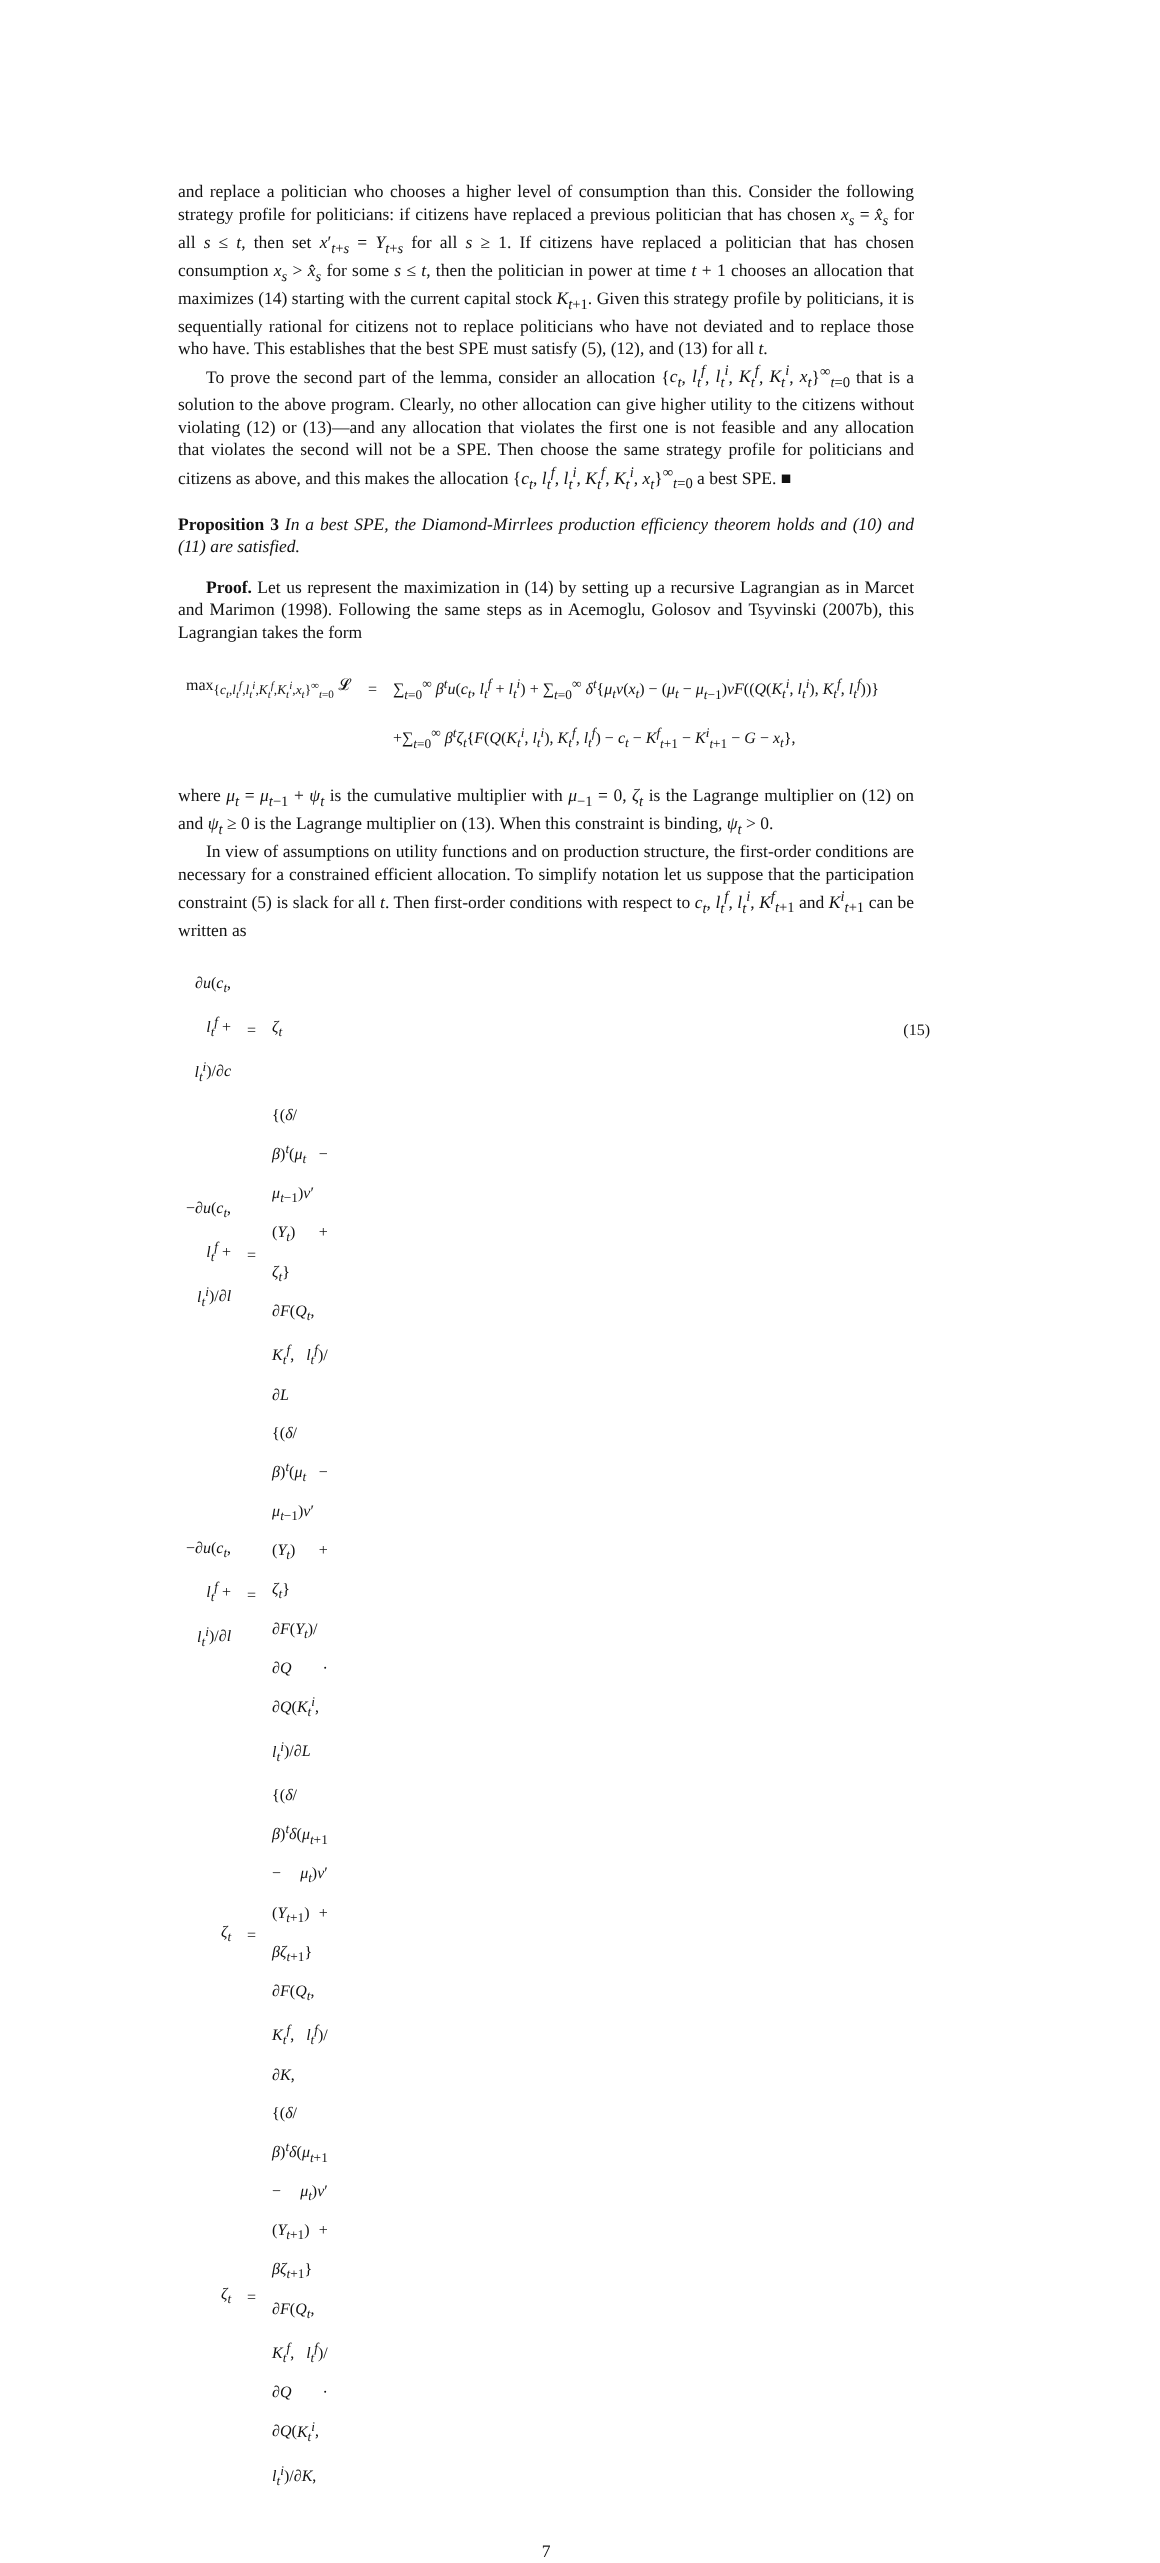and replace a politician who chooses a higher level of consumption than this. Consider the following strategy profile for politicians: if citizens have replaced a previous politician that has chosen x<sub>s</sub> = x̂<sub>s</sub> for all s ≤ t, then set x′<sub>t+s</sub> = Y<sub>t+s</sub> for all s ≥ 1. If citizens have replaced a politician that has chosen consumption x<sub>s</sub> > x̂<sub>s</sub> for some s ≤ t, then the politician in power at time t + 1 chooses an allocation that maximizes (14) starting with the current capital stock K<sub>t+1</sub>. Given this strategy profile by politicians, it is sequentially rational for citizens not to replace politicians who have not deviated and to replace those who have. This establishes that the best SPE must satisfy (5), (12), and (13) for all t.
To prove the second part of the lemma, consider an allocation {c<sub>t</sub>, l<sub>t</sub><sup>f</sup>, l<sub>t</sub><sup>i</sup>, K<sub>t</sub><sup>f</sup>, K<sub>t</sub><sup>i</sup>, x<sub>t</sub>}<sup>∞</sup><sub>t=0</sub> that is a solution to the above program. Clearly, no other allocation can give higher utility to the citizens without violating (12) or (13)—and any allocation that violates the first one is not feasible and any allocation that violates the second will not be a SPE. Then choose the same strategy profile for politicians and citizens as above, and this makes the allocation {c<sub>t</sub>, l<sub>t</sub><sup>f</sup>, l<sub>t</sub><sup>i</sup>, K<sub>t</sub><sup>f</sup>, K<sub>t</sub><sup>i</sup>, x<sub>t</sub>}<sup>∞</sup><sub>t=0</sub> a best SPE. ■
Proposition 3 In a best SPE, the Diamond-Mirrlees production efficiency theorem holds and (10) and (11) are satisfied.
Proof. Let us represent the maximization in (14) by setting up a recursive Lagrangian as in Marcet and Marimon (1998). Following the same steps as in Acemoglu, Golosov and Tsyvinski (2007b), this Lagrangian takes the form
| max<sub>{c<sub>t</sub>,l<sub>t</sub><sup>f</sup>,l<sub>t</sub><sup>i</sup>,K<sub>t</sub><sup>f</sup>,K<sub>t</sub><sup>i</sup>,x<sub>t</sub>}<sup>∞</sup><sub>t=0</sub></sub> 𝓛 | = | ∑<sub>t=0</sub><sup>∞</sup> β<sup>t</sup>u ( c<sub>t</sub> , l<sub>t</sub><sup>f</sup> + l<sub>t</sub><sup>i</sup> ) + ∑<sub>t=0</sub><sup>∞</sup> δ<sup>t</sup> { μ<sub>t</sub>v ( x<sub>t</sub> ) − ( μ<sub>t</sub> − μ<sub>t−1</sub>) vF (( Q ( K<sub>t</sub><sup>i</sup> , l<sub>t</sub><sup>i</sup> ), K<sub>t</sub><sup>f</sup> , l<sub>t</sub><sup>f</sup> ))} |
| | | +∑<sub>t=0</sub><sup>∞</sup> β<sup>t</sup>ζ<sub>t</sub> { F ( Q ( K<sub>t</sub><sup>i</sup> , l<sub>t</sub><sup>i</sup> ), K<sub>t</sub><sup>f</sup> , l<sub>t</sub><sup>f</sup> ) − c<sub>t</sub> − K<sup>f</sup><sub>t+1</sub> − K<sup>i</sup><sub>t+1</sub> − G − x<sub>t</sub> }, |
where μ<sub>t</sub> = μ<sub>t−1</sub> + ψ<sub>t</sub> is the cumulative multiplier with μ<sub>−1</sub> = 0, ζ<sub>t</sub> is the Lagrange multiplier on (12) on and ψ<sub>t</sub> ≥ 0 is the Lagrange multiplier on (13). When this constraint is binding, ψ<sub>t</sub> > 0.
In view of assumptions on utility functions and on production structure, the first-order conditions are necessary for a constrained efficient allocation. To simplify notation let us suppose that the participation constraint (5) is slack for all t. Then first-order conditions with respect to c<sub>t</sub>, l<sub>t</sub><sup>f</sup>, l<sub>t</sub><sup>i</sup>, K<sup>f</sup><sub>t+1</sub> and K<sup>i</sup><sub>t+1</sub> can be written as
| ∂ u ( c<sub>t</sub> , l<sub>t</sub><sup>f</sup> + l<sub>t</sub><sup>i</sup> )/∂ c | = | ζ<sub>t</sub> | (15) |
| −∂ u ( c<sub>t</sub> , l<sub>t</sub><sup>f</sup> + l<sub>t</sub><sup>i</sup> )/∂ l | = | {( δ / β )<sup>t</sup>( μ<sub>t</sub> − μ<sub>t−1</sub>) v ′( Y<sub>t</sub> ) + ζ<sub>t</sub> } ∂ F ( Q<sub>t</sub> , K<sub>t</sub><sup>f</sup> , l<sub>t</sub><sup>f</sup> )/∂ L | |
| −∂ u ( c<sub>t</sub> , l<sub>t</sub><sup>f</sup> + l<sub>t</sub><sup>i</sup> )/∂ l | = | {( δ / β )<sup>t</sup>( μ<sub>t</sub> − μ<sub>t−1</sub>) v ′( Y<sub>t</sub> ) + ζ<sub>t</sub> } ∂ F ( Y<sub>t</sub> )/∂ Q · ∂ Q ( K<sub>t</sub><sup>i</sup> , l<sub>t</sub><sup>i</sup> )/∂ L | |
| ζ<sub>t</sub> | = | {( δ / β )<sup>t</sup> δ ( μ<sub>t+1</sub> − μ<sub>t</sub> ) v ′( Y<sub>t+1</sub>) + βζ<sub>t+1</sub>} ∂ F ( Q<sub>t</sub> , K<sub>t</sub><sup>f</sup> , l<sub>t</sub><sup>f</sup> )/∂ K , | |
| ζ<sub>t</sub> | = | {( δ / β )<sup>t</sup> δ ( μ<sub>t+1</sub> − μ<sub>t</sub> ) v ′( Y<sub>t+1</sub>) + βζ<sub>t+1</sub>} ∂ F ( Q<sub>t</sub> , K<sub>t</sub><sup>f</sup> , l<sub>t</sub><sup>f</sup> )/∂ Q · ∂ Q ( K<sub>t</sub><sup>i</sup> , l<sub>t</sub><sup>i</sup> )/∂ K , | |
7